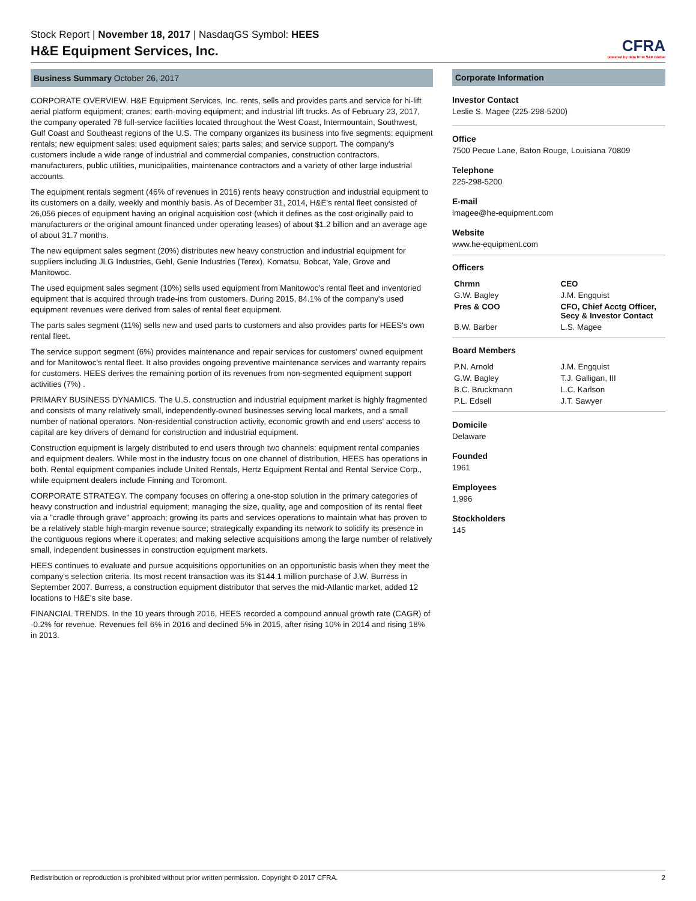Stock Report | November 18, 2017 | NasdaqGS Symbol: HEES
H&E Equipment Services, Inc.
CFRA
powered by data from S&P Global
Business Summary October 26, 2017
CORPORATE OVERVIEW. H&E Equipment Services, Inc. rents, sells and provides parts and service for hi-lift aerial platform equipment; cranes; earth-moving equipment; and industrial lift trucks. As of February 23, 2017, the company operated 78 full-service facilities located throughout the West Coast, Intermountain, Southwest, Gulf Coast and Southeast regions of the U.S. The company organizes its business into five segments: equipment rentals; new equipment sales; used equipment sales; parts sales; and service support. The company's customers include a wide range of industrial and commercial companies, construction contractors, manufacturers, public utilities, municipalities, maintenance contractors and a variety of other large industrial accounts.
The equipment rentals segment (46% of revenues in 2016) rents heavy construction and industrial equipment to its customers on a daily, weekly and monthly basis. As of December 31, 2014, H&E's rental fleet consisted of 26,056 pieces of equipment having an original acquisition cost (which it defines as the cost originally paid to manufacturers or the original amount financed under operating leases) of about $1.2 billion and an average age of about 31.7 months.
The new equipment sales segment (20%) distributes new heavy construction and industrial equipment for suppliers including JLG Industries, Gehl, Genie Industries (Terex), Komatsu, Bobcat, Yale, Grove and Manitowoc.
The used equipment sales segment (10%) sells used equipment from Manitowoc's rental fleet and inventoried equipment that is acquired through trade-ins from customers. During 2015, 84.1% of the company's used equipment revenues were derived from sales of rental fleet equipment.
The parts sales segment (11%) sells new and used parts to customers and also provides parts for HEES's own rental fleet.
The service support segment (6%) provides maintenance and repair services for customers' owned equipment and for Manitowoc's rental fleet. It also provides ongoing preventive maintenance services and warranty repairs for customers. HEES derives the remaining portion of its revenues from non-segmented equipment support activities (7%) .
PRIMARY BUSINESS DYNAMICS. The U.S. construction and industrial equipment market is highly fragmented and consists of many relatively small, independently-owned businesses serving local markets, and a small number of national operators. Non-residential construction activity, economic growth and end users' access to capital are key drivers of demand for construction and industrial equipment.
Construction equipment is largely distributed to end users through two channels: equipment rental companies and equipment dealers. While most in the industry focus on one channel of distribution, HEES has operations in both. Rental equipment companies include United Rentals, Hertz Equipment Rental and Rental Service Corp., while equipment dealers include Finning and Toromont.
CORPORATE STRATEGY. The company focuses on offering a one-stop solution in the primary categories of heavy construction and industrial equipment; managing the size, quality, age and composition of its rental fleet via a "cradle through grave" approach; growing its parts and services operations to maintain what has proven to be a relatively stable high-margin revenue source; strategically expanding its network to solidify its presence in the contiguous regions where it operates; and making selective acquisitions among the large number of relatively small, independent businesses in construction equipment markets.
HEES continues to evaluate and pursue acquisitions opportunities on an opportunistic basis when they meet the company's selection criteria. Its most recent transaction was its $144.1 million purchase of J.W. Burress in September 2007. Burress, a construction equipment distributor that serves the mid-Atlantic market, added 12 locations to H&E's site base.
FINANCIAL TRENDS. In the 10 years through 2016, HEES recorded a compound annual growth rate (CAGR) of -0.2% for revenue. Revenues fell 6% in 2016 and declined 5% in 2015, after rising 10% in 2014 and rising 18% in 2013.
Corporate Information
Investor Contact
Leslie S. Magee (225-298-5200)
Office
7500 Pecue Lane, Baton Rouge, Louisiana 70809
Telephone
225-298-5200
E-mail
lmagee@he-equipment.com
Website
www.he-equipment.com
Officers
| Chrmn | CEO |
| G.W. Bagley | J.M. Engquist |
| Pres & COO | CFO, Chief Acctg Officer, Secy & Investor Contact |
| B.W. Barber | L.S. Magee |
Board Members
| P.N. Arnold | J.M. Engquist |
| G.W. Bagley | T.J. Galligan, III |
| B.C. Bruckmann | L.C. Karlson |
| P.L. Edsell | J.T. Sawyer |
Domicile
Delaware
Founded
1961
Employees
1,996
Stockholders
145
Redistribution or reproduction is prohibited without prior written permission. Copyright © 2017 CFRA. 2